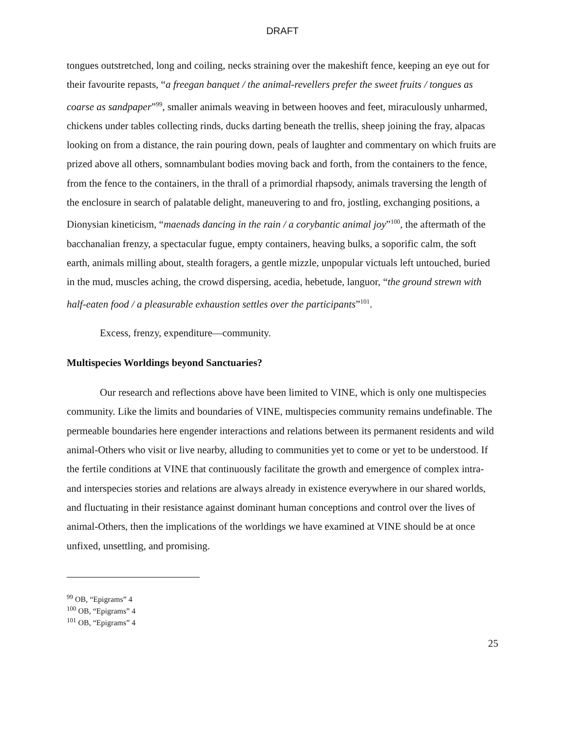DRAFT
tongues outstretched, long and coiling, necks straining over the makeshift fence, keeping an eye out for their favourite repasts, “a freegan banquet / the animal-revellers prefer the sweet fruits / tongues as coarse as sandpaper”<sup>99</sup>, smaller animals weaving in between hooves and feet, miraculously unharmed, chickens under tables collecting rinds, ducks darting beneath the trellis, sheep joining the fray, alpacas looking on from a distance, the rain pouring down, peals of laughter and commentary on which fruits are prized above all others, somnambulant bodies moving back and forth, from the containers to the fence, from the fence to the containers, in the thrall of a primordial rhapsody, animals traversing the length of the enclosure in search of palatable delight, maneuvering to and fro, jostling, exchanging positions, a Dionysian kineticism, “maenads dancing in the rain / a corybantic animal joy”<sup>100</sup>, the aftermath of the bacchanalian frenzy, a spectacular fugue, empty containers, heaving bulks, a soporific calm, the soft earth, animals milling about, stealth foragers, a gentle mizzle, unpopular victuals left untouched, buried in the mud, muscles aching, the crowd dispersing, acedia, hebetude, languor, “the ground strewn with half-eaten food / a pleasurable exhaustion settles over the participants”<sup>101</sup>.
Excess, frenzy, expenditure—community.
Multispecies Worldings beyond Sanctuaries?
Our research and reflections above have been limited to VINE, which is only one multispecies community. Like the limits and boundaries of VINE, multispecies community remains undefinable. The permeable boundaries here engender interactions and relations between its permanent residents and wild animal-Others who visit or live nearby, alluding to communities yet to come or yet to be understood. If the fertile conditions at VINE that continuously facilitate the growth and emergence of complex intra- and interspecies stories and relations are always already in existence everywhere in our shared worlds, and fluctuating in their resistance against dominant human conceptions and control over the lives of animal-Others, then the implications of the worldings we have examined at VINE should be at once unfixed, unsettling, and promising.
<sup>99</sup> OB, “Epigrams” 4
<sup>100</sup> OB, “Epigrams” 4
<sup>101</sup> OB, “Epigrams” 4
25